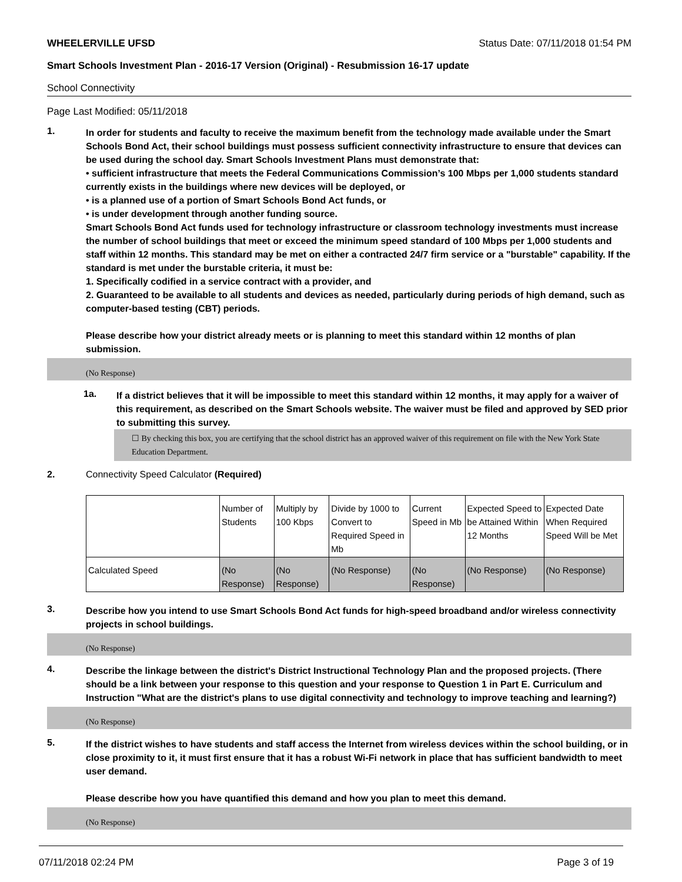WHEELERVILLE UFSD Status Date: 07/11/2018 01:54 PM
Smart Schools Investment Plan - 2016-17 Version (Original) - Resubmission 16-17 update
School Connectivity
Page Last Modified: 05/11/2018
1.
In order for students and faculty to receive the maximum benefit from the technology made available under the Smart Schools Bond Act, their school buildings must possess sufficient connectivity infrastructure to ensure that devices can be used during the school day. Smart Schools Investment Plans must demonstrate that:
• sufficient infrastructure that meets the Federal Communications Commission’s 100 Mbps per 1,000 students standard currently exists in the buildings where new devices will be deployed, or
• is a planned use of a portion of Smart Schools Bond Act funds, or
• is under development through another funding source.
Smart Schools Bond Act funds used for technology infrastructure or classroom technology investments must increase the number of school buildings that meet or exceed the minimum speed standard of 100 Mbps per 1,000 students and staff within 12 months. This standard may be met on either a contracted 24/7 firm service or a "burstable" capability. If the standard is met under the burstable criteria, it must be:
1. Specifically codified in a service contract with a provider, and
2. Guaranteed to be available to all students and devices as needed, particularly during periods of high demand, such as computer-based testing (CBT) periods.
Please describe how your district already meets or is planning to meet this standard within 12 months of plan submission.
(No Response)
1a.
If a district believes that it will be impossible to meet this standard within 12 months, it may apply for a waiver of this requirement, as described on the Smart Schools website. The waiver must be filed and approved by SED prior to submitting this survey.
☐ By checking this box, you are certifying that the school district has an approved waiver of this requirement on file with the New York State Education Department.
2. Connectivity Speed Calculator (Required)
| | Number of Students | Multiply by 100 Kbps | Divide by 1000 to Convert to Required Speed in Mb | Current Speed in Mb | Expected Speed to be Attained Within 12 Months | Expected Date When Required Speed Will be Met |
| --- | --- | --- | --- | --- | --- | --- |
| Calculated Speed | (No Response) | (No Response) | (No Response) | (No Response) | (No Response) | (No Response) |
3.
Describe how you intend to use Smart Schools Bond Act funds for high-speed broadband and/or wireless connectivity projects in school buildings.
(No Response)
4.
Describe the linkage between the district's District Instructional Technology Plan and the proposed projects. (There should be a link between your response to this question and your response to Question 1 in Part E. Curriculum and Instruction "What are the district's plans to use digital connectivity and technology to improve teaching and learning?)
(No Response)
5.
If the district wishes to have students and staff access the Internet from wireless devices within the school building, or in close proximity to it, it must first ensure that it has a robust Wi-Fi network in place that has sufficient bandwidth to meet user demand.
Please describe how you have quantified this demand and how you plan to meet this demand.
(No Response)
07/11/2018 02:24 PM Page 3 of 19